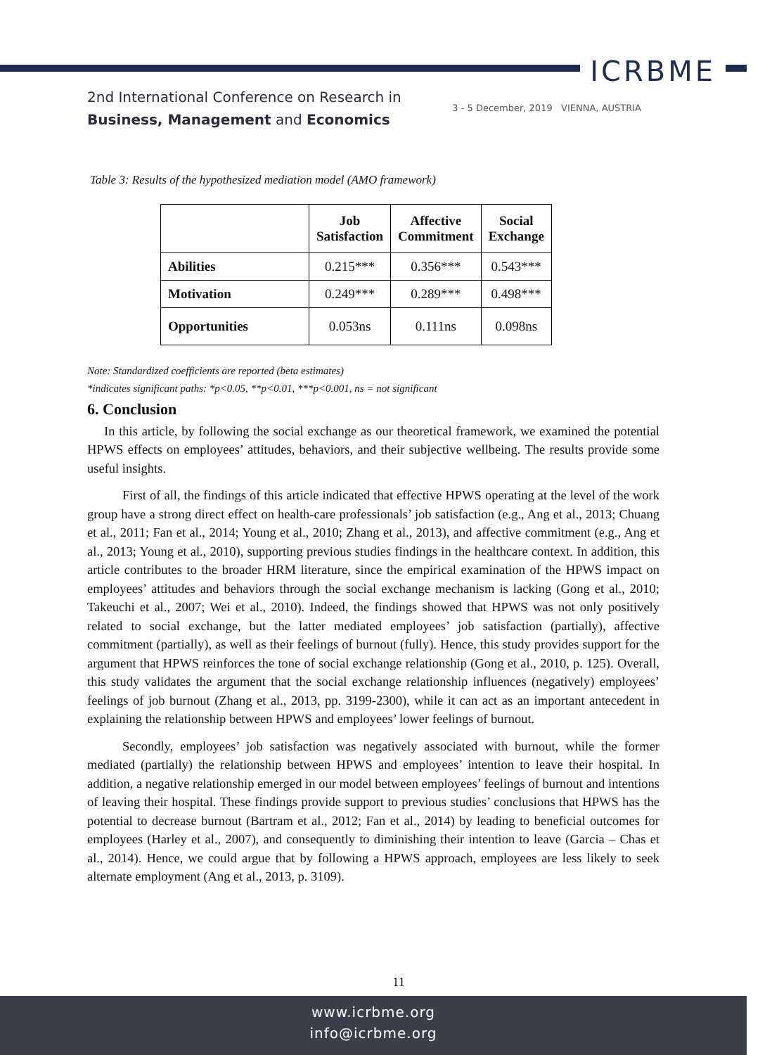ICRBME
2nd International Conference on Research in
Business, Management and Economics
3 - 5 December, 2019 VIENNA, AUSTRIA
Table 3: Results of the hypothesized mediation model (AMO framework)
| | Job Satisfaction | Affective Commitment | Social Exchange |
| --- | --- | --- | --- |
| Abilities | 0.215*** | 0.356*** | 0.543*** |
| Motivation | 0.249*** | 0.289*** | 0.498*** |
| Opportunities | 0.053ns | 0.111ns | 0.098ns |
Note: Standardized coefficients are reported (beta estimates)
*indicates significant paths: *p<0.05, **p<0.01, ***p<0.001, ns = not significant
6. Conclusion
In this article, by following the social exchange as our theoretical framework, we examined the potential HPWS effects on employees’ attitudes, behaviors, and their subjective wellbeing. The results provide some useful insights.
First of all, the findings of this article indicated that effective HPWS operating at the level of the work group have a strong direct effect on health-care professionals’ job satisfaction (e.g., Ang et al., 2013; Chuang et al., 2011; Fan et al., 2014; Young et al., 2010; Zhang et al., 2013), and affective commitment (e.g., Ang et al., 2013; Young et al., 2010), supporting previous studies findings in the healthcare context. In addition, this article contributes to the broader HRM literature, since the empirical examination of the HPWS impact on employees’ attitudes and behaviors through the social exchange mechanism is lacking (Gong et al., 2010; Takeuchi et al., 2007; Wei et al., 2010). Indeed, the findings showed that HPWS was not only positively related to social exchange, but the latter mediated employees’ job satisfaction (partially), affective commitment (partially), as well as their feelings of burnout (fully). Hence, this study provides support for the argument that HPWS reinforces the tone of social exchange relationship (Gong et al., 2010, p. 125). Overall, this study validates the argument that the social exchange relationship influences (negatively) employees’ feelings of job burnout (Zhang et al., 2013, pp. 3199-2300), while it can act as an important antecedent in explaining the relationship between HPWS and employees’ lower feelings of burnout.
Secondly, employees’ job satisfaction was negatively associated with burnout, while the former mediated (partially) the relationship between HPWS and employees’ intention to leave their hospital. In addition, a negative relationship emerged in our model between employees’ feelings of burnout and intentions of leaving their hospital. These findings provide support to previous studies’ conclusions that HPWS has the potential to decrease burnout (Bartram et al., 2012; Fan et al., 2014) by leading to beneficial outcomes for employees (Harley et al., 2007), and consequently to diminishing their intention to leave (Garcia – Chas et al., 2014). Hence, we could argue that by following a HPWS approach, employees are less likely to seek alternate employment (Ang et al., 2013, p. 3109).
11
www.icrbme.org
info@icrbme.org